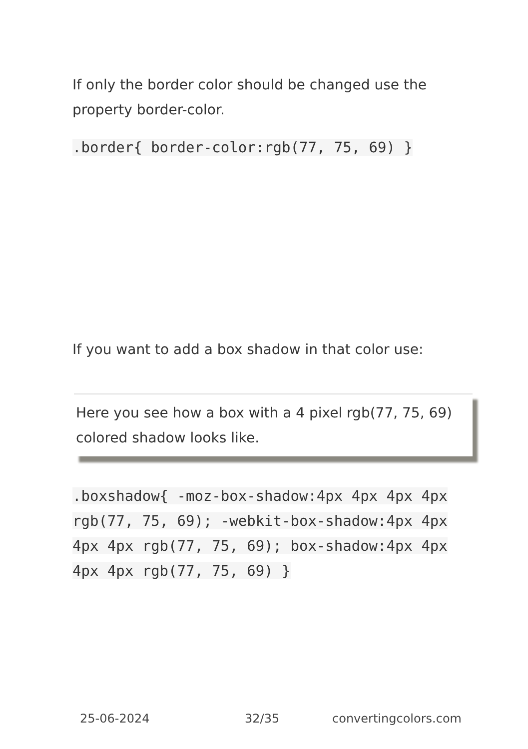If only the border color should be changed use the property border-color.
.border{ border-color:rgb(77, 75, 69) }
If you want to add a box shadow in that color use:
Here you see how a box with a 4 pixel rgb(77, 75, 69) colored shadow looks like.
.boxshadow{ -moz-box-shadow:4px 4px 4px 4px rgb(77, 75, 69); -webkit-box-shadow:4px 4px 4px 4px rgb(77, 75, 69); box-shadow:4px 4px 4px 4px rgb(77, 75, 69) }
25-06-2024 32/35 convertingcolors.com